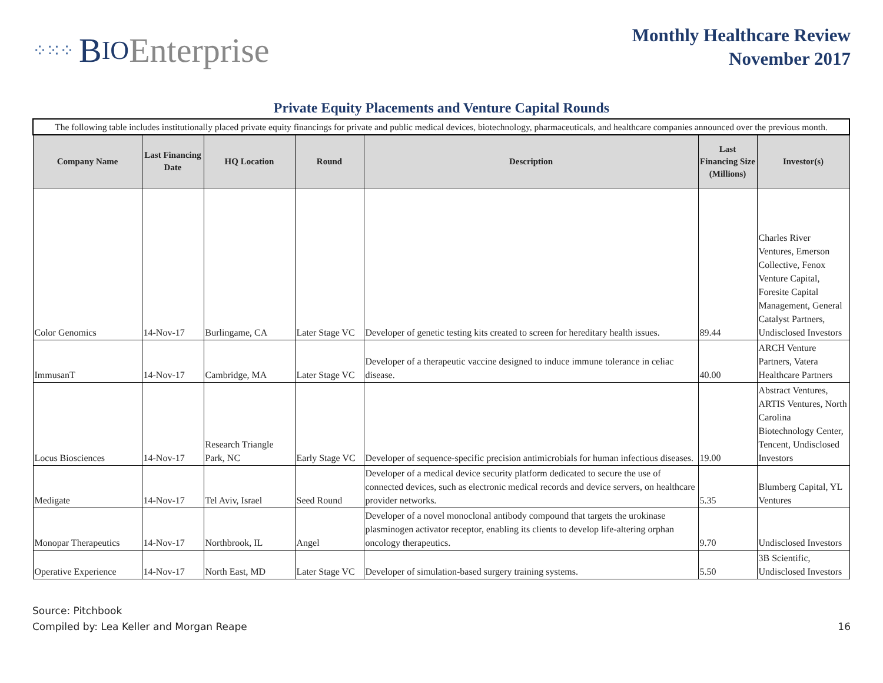⁘⁙⁘ B IO Enterprise
Monthly Healthcare Review
November 2017
Private Equity Placements and Venture Capital Rounds
| The following table includes institutionally placed private equity financings for private and public medical devices, biotechnology, pharmaceuticals, and healthcare companies announced over the previous month. | | | | | | |
| Company Name | Last Financing Date | HQ Location | Round | Description | Last Financing Size (Millions) | Investor(s) |
| Color Genomics | 14-Nov-17 | Burlingame, CA | Later Stage VC | Developer of genetic testing kits created to screen for hereditary health issues. | 89.44 | Charles River Ventures, Emerson Collective, Fenox Venture Capital, Foresite Capital Management, General Catalyst Partners, Undisclosed Investors |
| ImmusanT | 14-Nov-17 | Cambridge, MA | Later Stage VC | Developer of a therapeutic vaccine designed to induce immune tolerance in celiac disease. | 40.00 | ARCH Venture Partners, Vatera Healthcare Partners |
| Locus Biosciences | 14-Nov-17 | Research Triangle Park, NC | Early Stage VC | Developer of sequence-specific precision antimicrobials for human infectious diseases. | 19.00 | Abstract Ventures, ARTIS Ventures, North Carolina Biotechnology Center, Tencent, Undisclosed Investors |
| Medigate | 14-Nov-17 | Tel Aviv, Israel | Seed Round | Developer of a medical device security platform dedicated to secure the use of connected devices, such as electronic medical records and device servers, on healthcare provider networks. | 5.35 | Blumberg Capital, YL Ventures |
| Monopar Therapeutics | 14-Nov-17 | Northbrook, IL | Angel | Developer of a novel monoclonal antibody compound that targets the urokinase plasminogen activator receptor, enabling its clients to develop life-altering orphan oncology therapeutics. | 9.70 | Undisclosed Investors |
| Operative Experience | 14-Nov-17 | North East, MD | Later Stage VC | Developer of simulation-based surgery training systems. | 5.50 | 3B Scientific, Undisclosed Investors |
Source: Pitchbook
Compiled by: Lea Keller and Morgan Reape
16